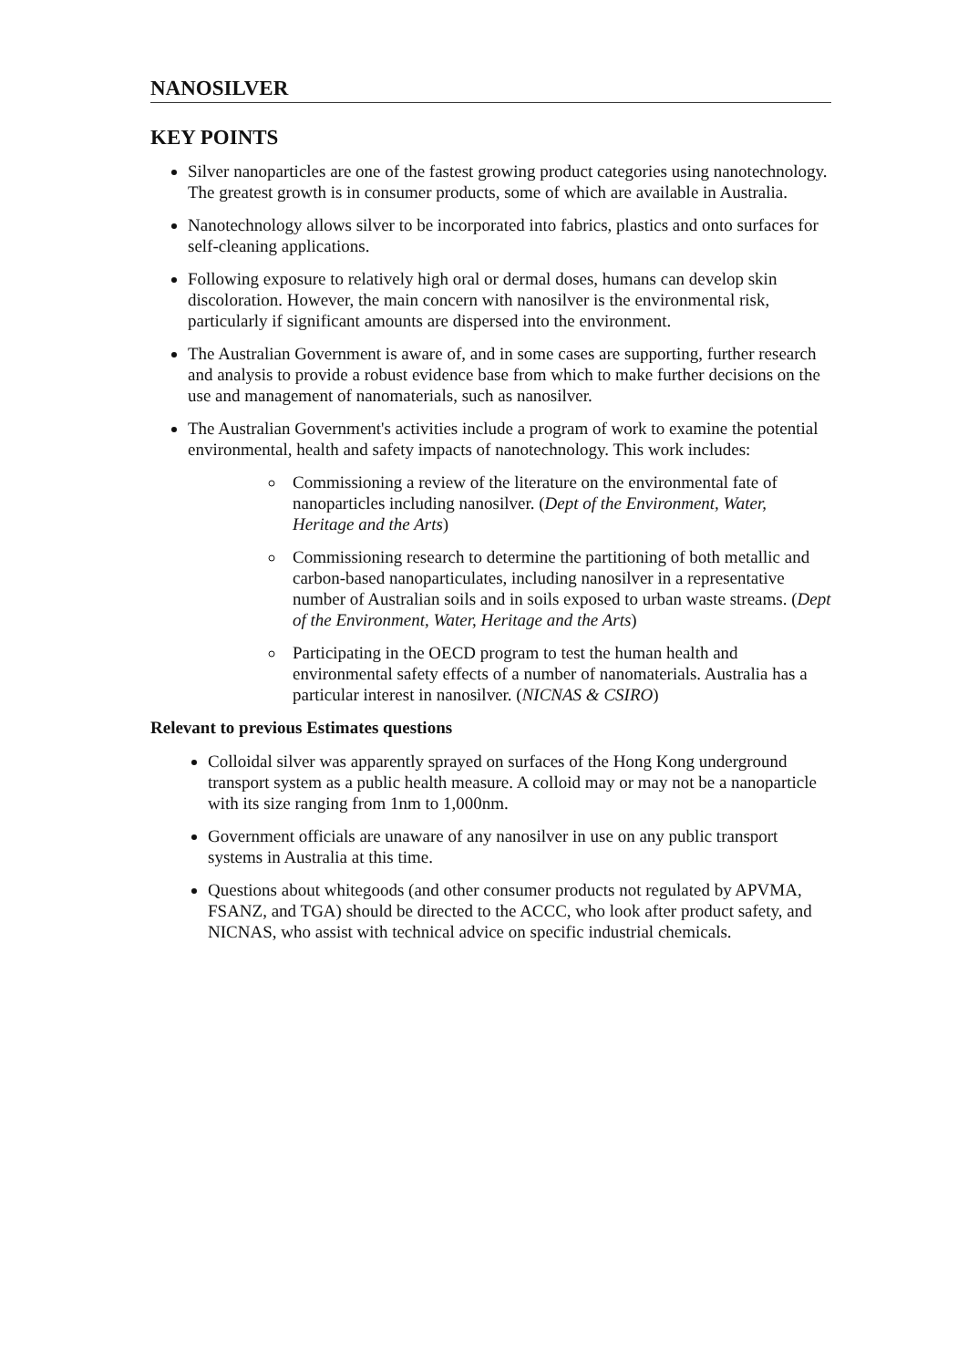NANOSILVER
KEY POINTS
Silver nanoparticles are one of the fastest growing product categories using nanotechnology. The greatest growth is in consumer products, some of which are available in Australia.
Nanotechnology allows silver to be incorporated into fabrics, plastics and onto surfaces for self-cleaning applications.
Following exposure to relatively high oral or dermal doses, humans can develop skin discoloration. However, the main concern with nanosilver is the environmental risk, particularly if significant amounts are dispersed into the environment.
The Australian Government is aware of, and in some cases are supporting, further research and analysis to provide a robust evidence base from which to make further decisions on the use and management of nanomaterials, such as nanosilver.
The Australian Government's activities include a program of work to examine the potential environmental, health and safety impacts of nanotechnology. This work includes:
Commissioning a review of the literature on the environmental fate of nanoparticles including nanosilver. (Dept of the Environment, Water, Heritage and the Arts)
Commissioning research to determine the partitioning of both metallic and carbon-based nanoparticulates, including nanosilver in a representative number of Australian soils and in soils exposed to urban waste streams. (Dept of the Environment, Water, Heritage and the Arts)
Participating in the OECD program to test the human health and environmental safety effects of a number of nanomaterials. Australia has a particular interest in nanosilver. (NICNAS & CSIRO)
Relevant to previous Estimates questions
Colloidal silver was apparently sprayed on surfaces of the Hong Kong underground transport system as a public health measure. A colloid may or may not be a nanoparticle with its size ranging from 1nm to 1,000nm.
Government officials are unaware of any nanosilver in use on any public transport systems in Australia at this time.
Questions about whitegoods (and other consumer products not regulated by APVMA, FSANZ, and TGA) should be directed to the ACCC, who look after product safety, and NICNAS, who assist with technical advice on specific industrial chemicals.